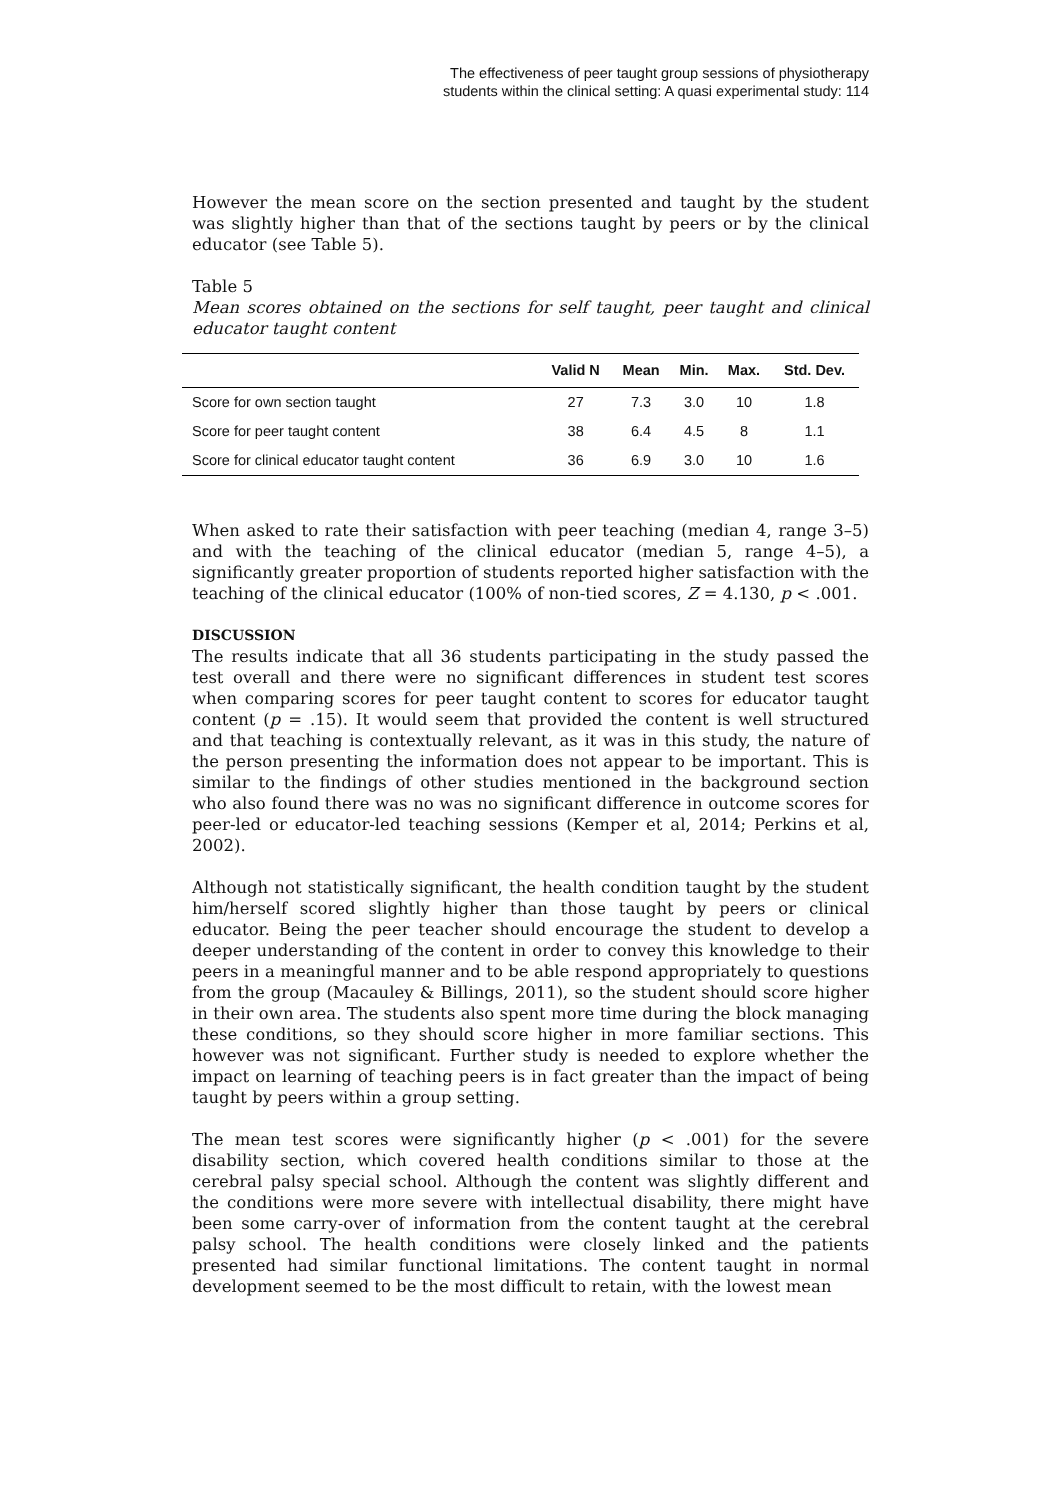The effectiveness of peer taught group sessions of physiotherapy
students within the clinical setting: A quasi experimental study: 114
However the mean score on the section presented and taught by the student was slightly higher than that of the sections taught by peers or by the clinical educator (see Table 5).
Table 5
Mean scores obtained on the sections for self taught, peer taught and clinical educator taught content
| | Valid N | Mean | Min. | Max. | Std. Dev. |
| --- | --- | --- | --- | --- | --- |
| Score for own section taught | 27 | 7.3 | 3.0 | 10 | 1.8 |
| Score for peer taught content | 38 | 6.4 | 4.5 | 8 | 1.1 |
| Score for clinical educator taught content | 36 | 6.9 | 3.0 | 10 | 1.6 |
When asked to rate their satisfaction with peer teaching (median 4, range 3–5) and with the teaching of the clinical educator (median 5, range 4–5), a significantly greater proportion of students reported higher satisfaction with the teaching of the clinical educator (100% of non-tied scores, Z = 4.130, p < .001.
DISCUSSION
The results indicate that all 36 students participating in the study passed the test overall and there were no significant differences in student test scores when comparing scores for peer taught content to scores for educator taught content (p = .15). It would seem that provided the content is well structured and that teaching is contextually relevant, as it was in this study, the nature of the person presenting the information does not appear to be important. This is similar to the findings of other studies mentioned in the background section who also found there was no was no significant difference in outcome scores for peer-led or educator-led teaching sessions (Kemper et al, 2014; Perkins et al, 2002).
Although not statistically significant, the health condition taught by the student him/herself scored slightly higher than those taught by peers or clinical educator. Being the peer teacher should encourage the student to develop a deeper understanding of the content in order to convey this knowledge to their peers in a meaningful manner and to be able respond appropriately to questions from the group (Macauley & Billings, 2011), so the student should score higher in their own area. The students also spent more time during the block managing these conditions, so they should score higher in more familiar sections. This however was not significant. Further study is needed to explore whether the impact on learning of teaching peers is in fact greater than the impact of being taught by peers within a group setting.
The mean test scores were significantly higher (p < .001) for the severe disability section, which covered health conditions similar to those at the cerebral palsy special school. Although the content was slightly different and the conditions were more severe with intellectual disability, there might have been some carry-over of information from the content taught at the cerebral palsy school. The health conditions were closely linked and the patients presented had similar functional limitations. The content taught in normal development seemed to be the most difficult to retain, with the lowest mean